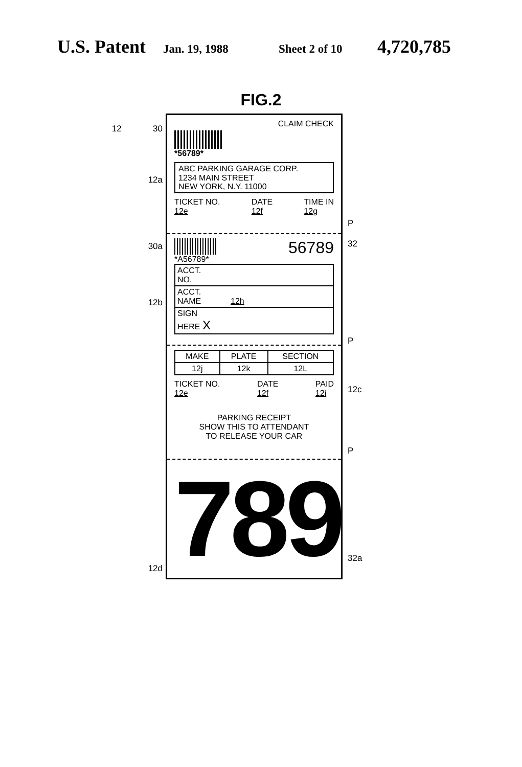U.S. Patent Jan. 19, 1988 Sheet 2 of 10 4,720,785
FIG.2
12 30
12a
30a
12b
12d
CLAIM CHECK
*56789*
ABC PARKING GARAGE CORP.
1234 MAIN STREET
NEW YORK, N.Y. 11000
TICKET NO.
12e DATE
12f TIME IN
12g
*A56789*
56789
| ACCT. NO. |
| ACCT. NAME 12h |
| SIGN HERE X |
| MAKE | PLATE | SECTION |
| 12j | 12k | 12L |
TICKET NO.
12e DATE
12f PAID
12i
PARKING RECEIPT
SHOW THIS TO ATTENDANT
TO RELEASE YOUR CAR
789
P
32
P
12c
P
32a